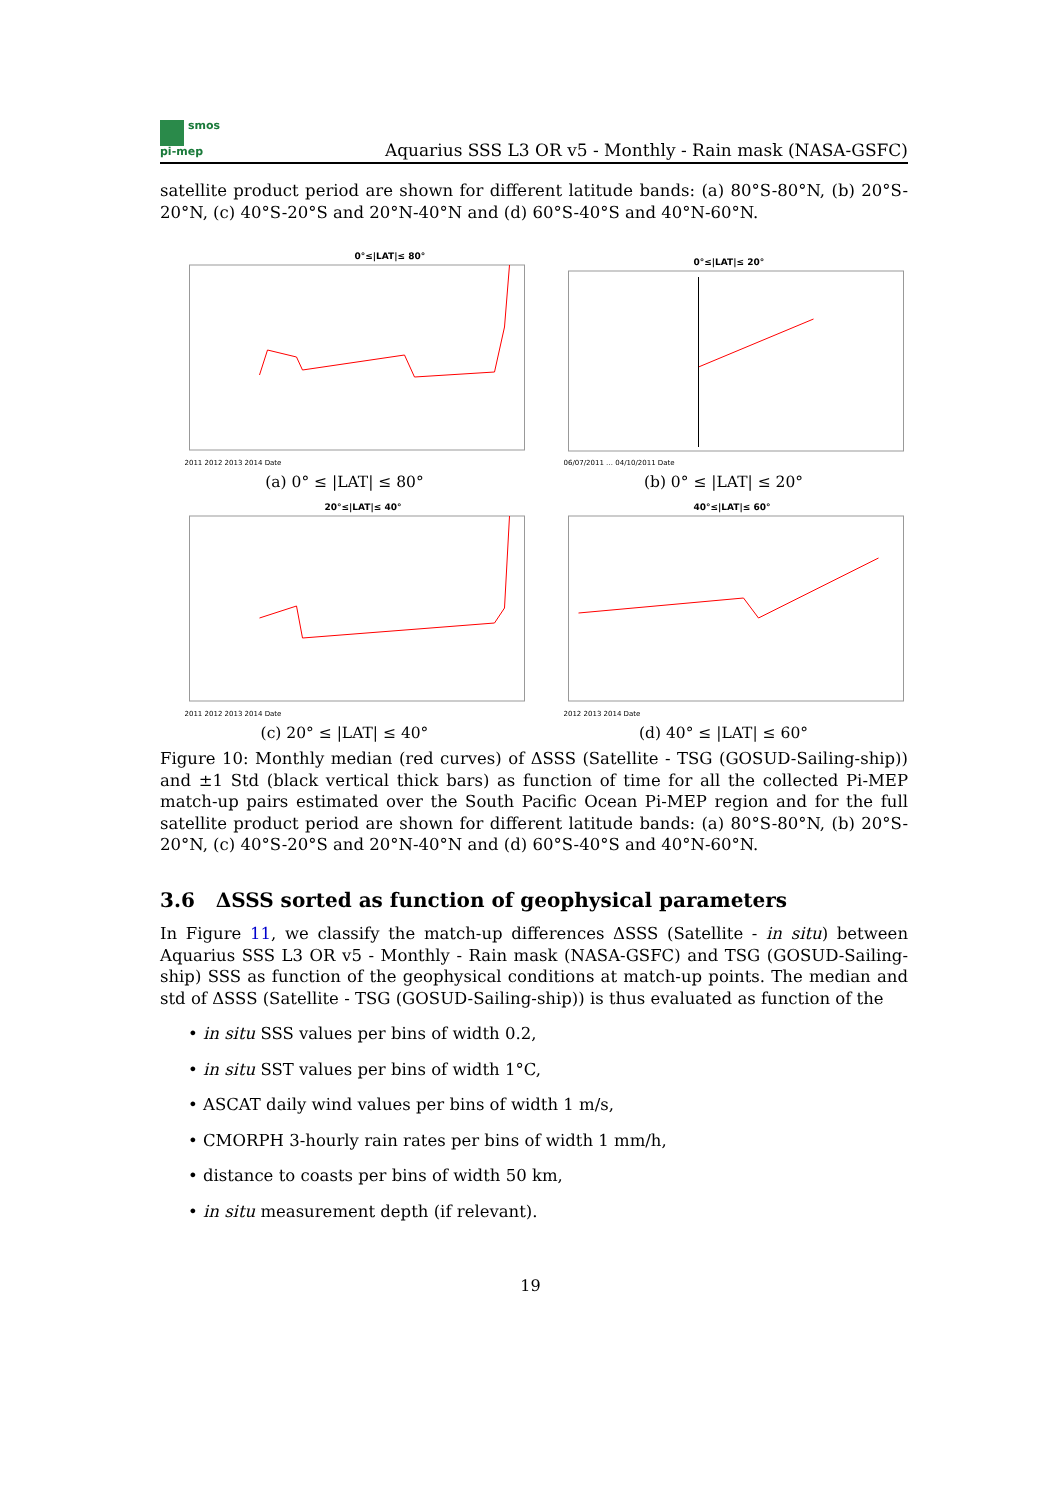smos
pi-mep
Aquarius SSS L3 OR v5 - Monthly - Rain mask (NASA-GSFC)
satellite product period are shown for different latitude bands: (a) 80°S-80°N, (b) 20°S-20°N, (c) 40°S-20°S and 20°N-40°N and (d) 60°S-40°S and 40°N-60°N.
0°≤|LAT|≤ 80°
2011 2012 2013 2014 Date
(a) 0° ≤ |LAT| ≤ 80°
0°≤|LAT|≤ 20°
06/07/2011 … 04/10/2011 Date
(b) 0° ≤ |LAT| ≤ 20°
20°≤|LAT|≤ 40°
2011 2012 2013 2014 Date
(c) 20° ≤ |LAT| ≤ 40°
40°≤|LAT|≤ 60°
2012 2013 2014 Date
(d) 40° ≤ |LAT| ≤ 60°
Figure 10: Monthly median (red curves) of ΔSSS (Satellite - TSG (GOSUD-Sailing-ship)) and ±1 Std (black vertical thick bars) as function of time for all the collected Pi-MEP match-up pairs estimated over the South Pacific Ocean Pi-MEP region and for the full satellite product period are shown for different latitude bands: (a) 80°S-80°N, (b) 20°S-20°N, (c) 40°S-20°S and 20°N-40°N and (d) 60°S-40°S and 40°N-60°N.
3.6 ΔSSS sorted as function of geophysical parameters
In Figure 11, we classify the match-up differences ΔSSS (Satellite - in situ) between Aquarius SSS L3 OR v5 - Monthly - Rain mask (NASA-GSFC) and TSG (GOSUD-Sailing-ship) SSS as function of the geophysical conditions at match-up points. The median and std of ΔSSS (Satellite - TSG (GOSUD-Sailing-ship)) is thus evaluated as function of the
• in situ SSS values per bins of width 0.2,
• in situ SST values per bins of width 1°C,
• ASCAT daily wind values per bins of width 1 m/s,
• CMORPH 3-hourly rain rates per bins of width 1 mm/h,
• distance to coasts per bins of width 50 km,
• in situ measurement depth (if relevant).
19